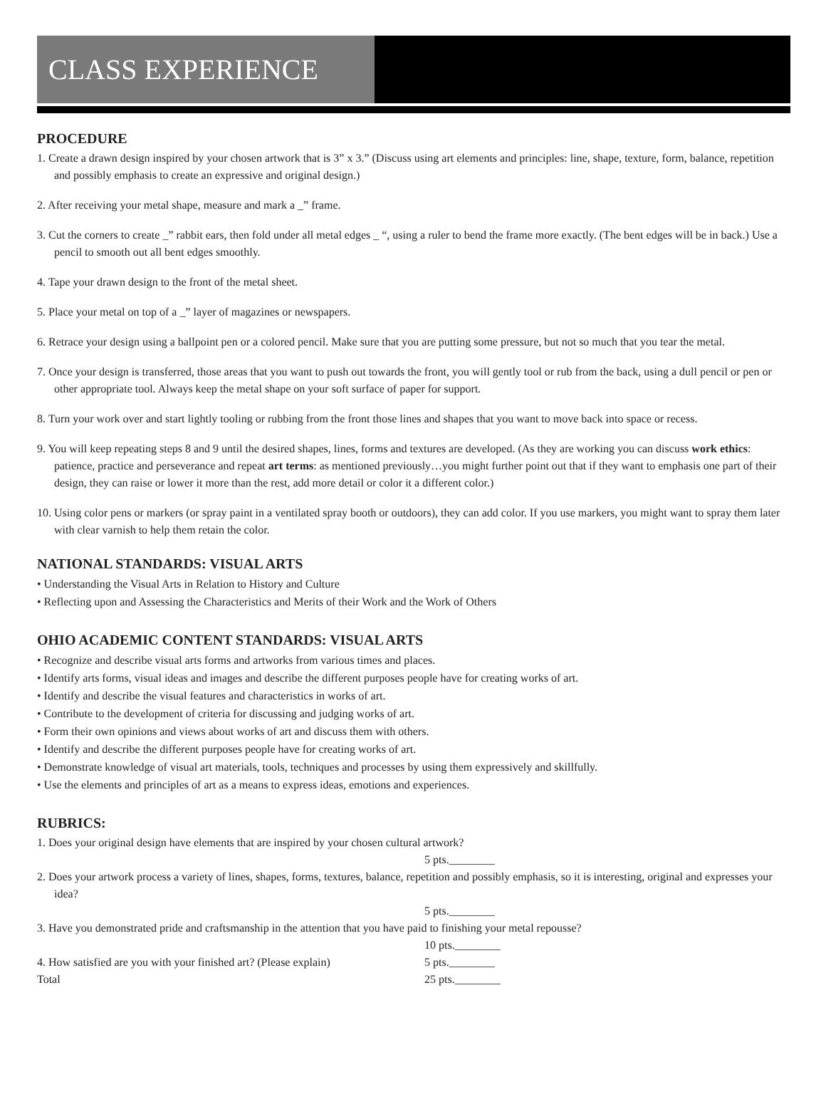CLASS EXPERIENCE
PROCEDURE
1. Create a drawn design inspired by your chosen artwork that is 3” x 3.” (Discuss using art elements and principles: line, shape, texture, form, balance, repetition and possibly emphasis to create an expressive and original design.)
2. After receiving your metal shape, measure and mark a _” frame.
3. Cut the corners to create _” rabbit ears, then fold under all metal edges _ “, using a ruler to bend the frame more exactly. (The bent edges will be in back.) Use a pencil to smooth out all bent edges smoothly.
4. Tape your drawn design to the front of the metal sheet.
5. Place your metal on top of a _” layer of magazines or newspapers.
6. Retrace your design using a ballpoint pen or a colored pencil. Make sure that you are putting some pressure, but not so much that you tear the metal.
7. Once your design is transferred, those areas that you want to push out towards the front, you will gently tool or rub from the back, using a dull pencil or pen or other appropriate tool. Always keep the metal shape on your soft surface of paper for support.
8. Turn your work over and start lightly tooling or rubbing from the front those lines and shapes that you want to move back into space or recess.
9. You will keep repeating steps 8 and 9 until the desired shapes, lines, forms and textures are developed. (As they are working you can discuss work ethics: patience, practice and perseverance and repeat art terms: as mentioned previously…you might further point out that if they want to emphasis one part of their design, they can raise or lower it more than the rest, add more detail or color it a different color.)
10. Using color pens or markers (or spray paint in a ventilated spray booth or outdoors), they can add color. If you use markers, you might want to spray them later with clear varnish to help them retain the color.
NATIONAL STANDARDS: VISUAL ARTS
• Understanding the Visual Arts in Relation to History and Culture
• Reflecting upon and Assessing the Characteristics and Merits of their Work and the Work of Others
OHIO ACADEMIC CONTENT STANDARDS: VISUAL ARTS
• Recognize and describe visual arts forms and artworks from various times and places.
• Identify arts forms, visual ideas and images and describe the different purposes people have for creating works of art.
• Identify and describe the visual features and characteristics in works of art.
• Contribute to the development of criteria for discussing and judging works of art.
• Form their own opinions and views about works of art and discuss them with others.
• Identify and describe the different purposes people have for creating works of art.
• Demonstrate knowledge of visual art materials, tools, techniques and processes by using them expressively and skillfully.
• Use the elements and principles of art as a means to express ideas, emotions and experiences.
RUBRICS:
1. Does your original design have elements that are inspired by your chosen cultural artwork?
5 pts.________
2. Does your artwork process a variety of lines, shapes, forms, textures, balance, repetition and possibly emphasis, so it is interesting, original and expresses your idea?
5 pts.________
3. Have you demonstrated pride and craftsmanship in the attention that you have paid to finishing your metal repousse?
10 pts.________
4. How satisfied are you with your finished art? (Please explain) 5 pts.________
Total 25 pts.________